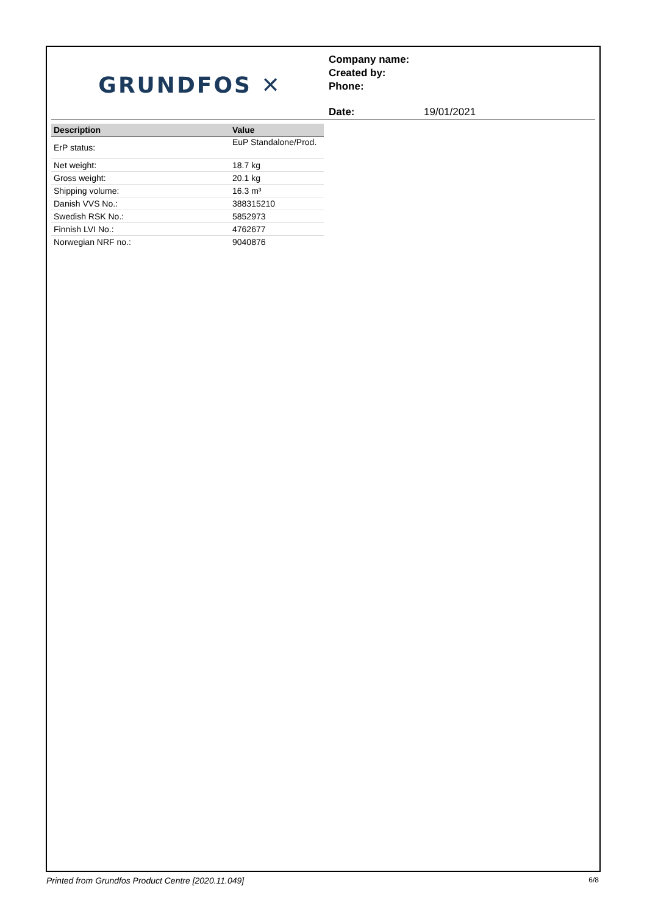GRUNDFOS ✕
Company name:
Created by:
Phone:
Date: 19/01/2021
| Description | Value |
| --- | --- |
| ErP status: | EuP Standalone/Prod. |
| Net weight: | 18.7 kg |
| Gross weight: | 20.1 kg |
| Shipping volume: | 16.3 m³ |
| Danish VVS No.: | 388315210 |
| Swedish RSK No.: | 5852973 |
| Finnish LVI No.: | 4762677 |
| Norwegian NRF no.: | 9040876 |
Printed from Grundfos Product Centre [2020.11.049] 6/8